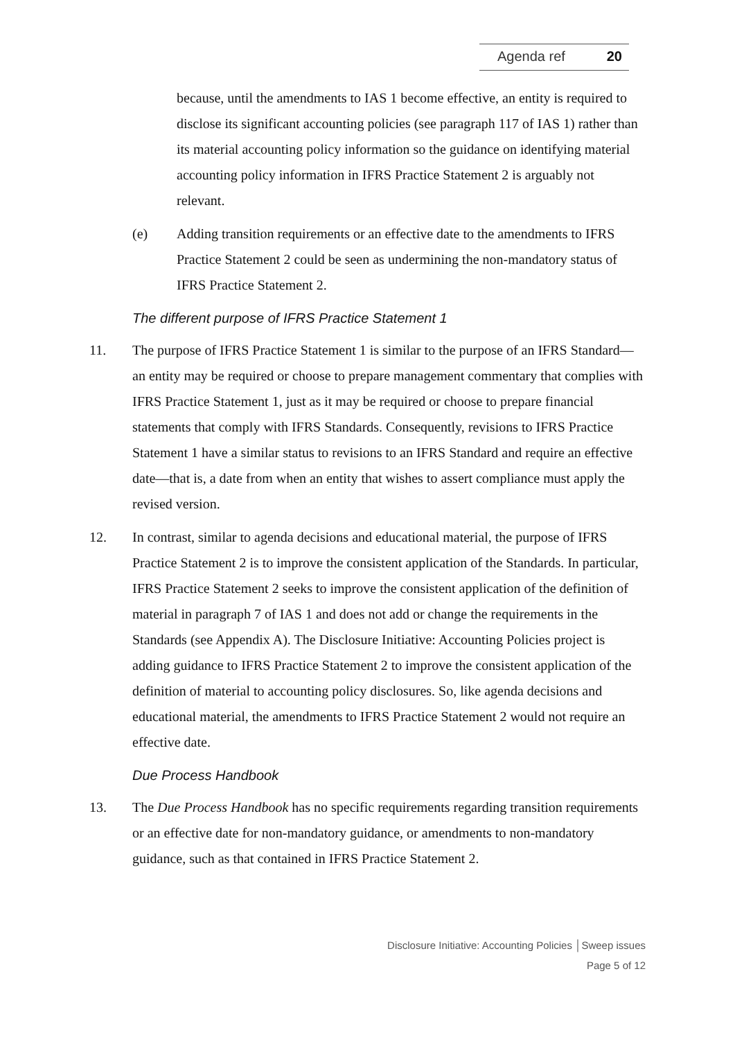Agenda ref 20
because, until the amendments to IAS 1 become effective, an entity is required to disclose its significant accounting policies (see paragraph 117 of IAS 1) rather than its material accounting policy information so the guidance on identifying material accounting policy information in IFRS Practice Statement 2 is arguably not relevant.
(e) Adding transition requirements or an effective date to the amendments to IFRS Practice Statement 2 could be seen as undermining the non-mandatory status of IFRS Practice Statement 2.
The different purpose of IFRS Practice Statement 1
11. The purpose of IFRS Practice Statement 1 is similar to the purpose of an IFRS Standard—an entity may be required or choose to prepare management commentary that complies with IFRS Practice Statement 1, just as it may be required or choose to prepare financial statements that comply with IFRS Standards. Consequently, revisions to IFRS Practice Statement 1 have a similar status to revisions to an IFRS Standard and require an effective date—that is, a date from when an entity that wishes to assert compliance must apply the revised version.
12. In contrast, similar to agenda decisions and educational material, the purpose of IFRS Practice Statement 2 is to improve the consistent application of the Standards. In particular, IFRS Practice Statement 2 seeks to improve the consistent application of the definition of material in paragraph 7 of IAS 1 and does not add or change the requirements in the Standards (see Appendix A). The Disclosure Initiative: Accounting Policies project is adding guidance to IFRS Practice Statement 2 to improve the consistent application of the definition of material to accounting policy disclosures. So, like agenda decisions and educational material, the amendments to IFRS Practice Statement 2 would not require an effective date.
Due Process Handbook
13. The Due Process Handbook has no specific requirements regarding transition requirements or an effective date for non-mandatory guidance, or amendments to non-mandatory guidance, such as that contained in IFRS Practice Statement 2.
Disclosure Initiative: Accounting Policies │Sweep issues
Page 5 of 12